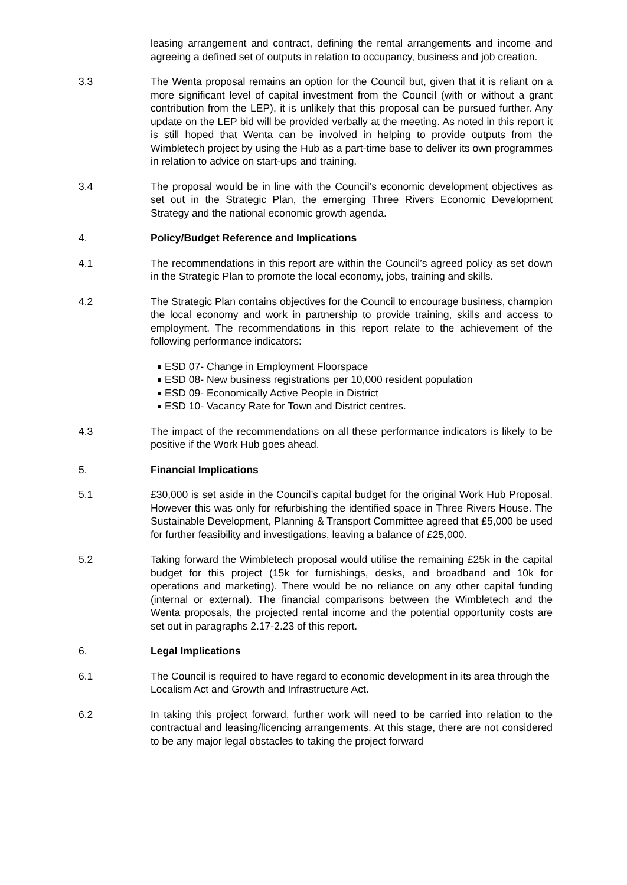leasing arrangement and contract, defining the rental arrangements and income and agreeing a defined set of outputs in relation to occupancy, business and job creation.
3.3 The Wenta proposal remains an option for the Council but, given that it is reliant on a more significant level of capital investment from the Council (with or without a grant contribution from the LEP), it is unlikely that this proposal can be pursued further. Any update on the LEP bid will be provided verbally at the meeting. As noted in this report it is still hoped that Wenta can be involved in helping to provide outputs from the Wimbletech project by using the Hub as a part-time base to deliver its own programmes in relation to advice on start-ups and training.
3.4 The proposal would be in line with the Council’s economic development objectives as set out in the Strategic Plan, the emerging Three Rivers Economic Development Strategy and the national economic growth agenda.
4. Policy/Budget Reference and Implications
4.1 The recommendations in this report are within the Council’s agreed policy as set down in the Strategic Plan to promote the local economy, jobs, training and skills.
4.2 The Strategic Plan contains objectives for the Council to encourage business, champion the local economy and work in partnership to provide training, skills and access to employment. The recommendations in this report relate to the achievement of the following performance indicators:
ESD 07- Change in Employment Floorspace
ESD 08- New business registrations per 10,000 resident population
ESD 09- Economically Active People in District
ESD 10- Vacancy Rate for Town and District centres.
4.3 The impact of the recommendations on all these performance indicators is likely to be positive if the Work Hub goes ahead.
5. Financial Implications
5.1 £30,000 is set aside in the Council’s capital budget for the original Work Hub Proposal. However this was only for refurbishing the identified space in Three Rivers House. The Sustainable Development, Planning & Transport Committee agreed that £5,000 be used for further feasibility and investigations, leaving a balance of £25,000.
5.2 Taking forward the Wimbletech proposal would utilise the remaining £25k in the capital budget for this project (15k for furnishings, desks, and broadband and 10k for operations and marketing). There would be no reliance on any other capital funding (internal or external). The financial comparisons between the Wimbletech and the Wenta proposals, the projected rental income and the potential opportunity costs are set out in paragraphs 2.17-2.23 of this report.
6. Legal Implications
6.1 The Council is required to have regard to economic development in its area through the Localism Act and Growth and Infrastructure Act.
6.2 In taking this project forward, further work will need to be carried into relation to the contractual and leasing/licencing arrangements. At this stage, there are not considered to be any major legal obstacles to taking the project forward